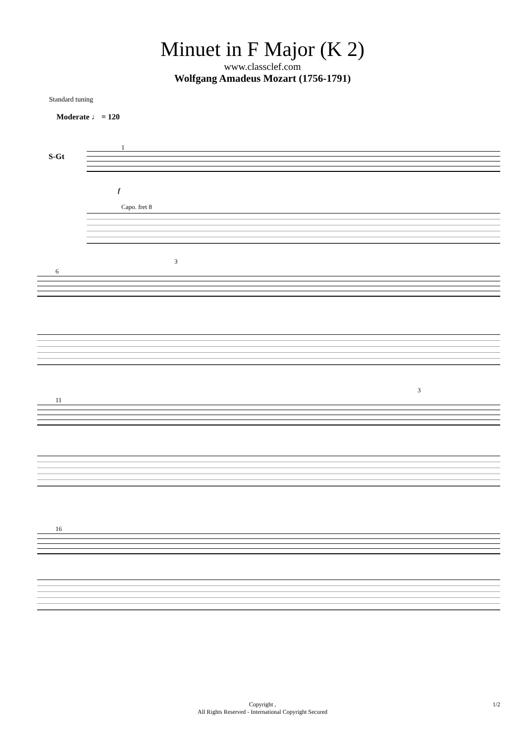Minuet in F Major (K 2)
www.classclef.com
Wolfgang Amadeus Mozart (1756-1791)
Standard tuning
Moderate ♩ = 120
S-Gt
1
f
Capo. fret 8
6
3
11
3
16
Copyright ,
All Rights Reserved - International Copyright Secured
1/2